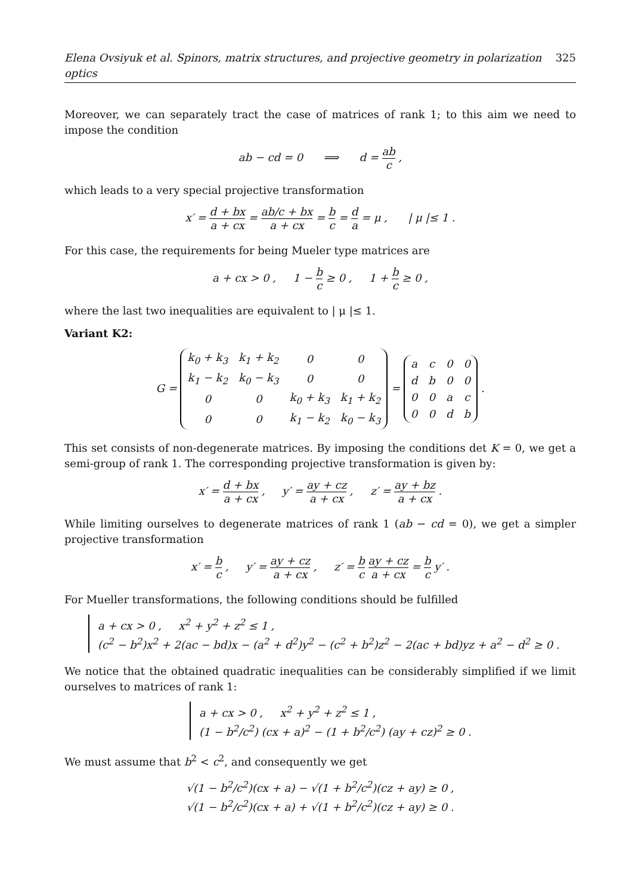Elena Ovsiyuk et al. Spinors, matrix structures, and projective geometry in polarization optics 325
Moreover, we can separately tract the case of matrices of rank 1; to this aim we need to impose the condition
ab − cd = 0 ⟹ d = ab c ,
which leads to a very special projective transformation
x′ = d + bx a + cx = ab/c + bx a + cx = b c = d a = μ , | μ |≤ 1 .
For this case, the requirements for being Mueler type matrices are
a + cx > 0 , 1 − b c ≥ 0 , 1 + b c ≥ 0 ,
where the last two inequalities are equivalent to | μ |≤ 1.
Variant K2:
G =
| k<sub>0</sub> + k<sub>3</sub> | k<sub>1</sub> + k<sub>2</sub> | 0 | 0 |
| k<sub>1</sub> − k<sub>2</sub> | k<sub>0</sub> − k<sub>3</sub> | 0 | 0 |
| 0 | 0 | k<sub>0</sub> + k<sub>3</sub> | k<sub>1</sub> + k<sub>2</sub> |
| 0 | 0 | k<sub>1</sub> − k<sub>2</sub> | k<sub>0</sub> − k<sub>3</sub> |
=
| a | c | 0 | 0 |
| d | b | 0 | 0 |
| 0 | 0 | a | c |
| 0 | 0 | d | b |
.
This set consists of non-degenerate matrices. By imposing the conditions det K = 0, we get a semi-group of rank 1. The corresponding projective transformation is given by:
x′ = d + bx a + cx , y′ = ay + cz a + cx , z′ = ay + bz a + cx .
While limiting ourselves to degenerate matrices of rank 1 (ab − cd = 0), we get a simpler projective transformation
x′ = b c , y′ = ay + cz a + cx , z′ = b c ay + cz a + cx = b c y′ .
For Mueller transformations, the following conditions should be fulfilled
a + cx > 0 , x<sup>2</sup> + y<sup>2</sup> + z<sup>2</sup> ≤ 1 ,
(c<sup>2</sup> − b<sup>2</sup>)x<sup>2</sup> + 2(ac − bd)x − (a<sup>2</sup> + d<sup>2</sup>)y<sup>2</sup> − (c<sup>2</sup> + b<sup>2</sup>)z<sup>2</sup> − 2(ac + bd)yz + a<sup>2</sup> − d<sup>2</sup> ≥ 0 .
We notice that the obtained quadratic inequalities can be considerably simplified if we limit ourselves to matrices of rank 1:
a + cx > 0 , x<sup>2</sup> + y<sup>2</sup> + z<sup>2</sup> ≤ 1 ,
(1 − b<sup>2</sup>/c<sup>2</sup>) (cx + a)<sup>2</sup> − (1 + b<sup>2</sup>/c<sup>2</sup>) (ay + cz)<sup>2</sup> ≥ 0 .
We must assume that b<sup>2</sup> < c<sup>2</sup>, and consequently we get
√(1 − b<sup>2</sup>/c<sup>2</sup>)(cx + a) − √(1 + b<sup>2</sup>/c<sup>2</sup>)(cz + ay) ≥ 0 ,
√(1 − b<sup>2</sup>/c<sup>2</sup>)(cx + a) + √(1 + b<sup>2</sup>/c<sup>2</sup>)(cz + ay) ≥ 0 .